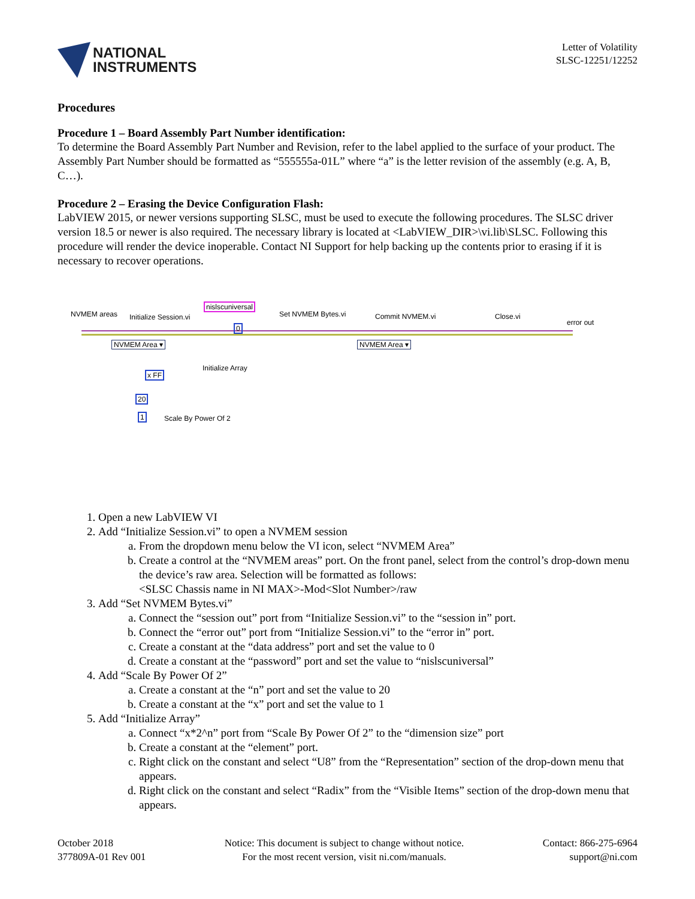NATIONAL
INSTRUMENTS
Letter of Volatility
SLSC-12251/12252
Procedures
Procedure 1 – Board Assembly Part Number identification:
To determine the Board Assembly Part Number and Revision, refer to the label applied to the surface of your product. The Assembly Part Number should be formatted as “555555a-01L” where “a” is the letter revision of the assembly (e.g. A, B, C…).
Procedure 2 – Erasing the Device Configuration Flash:
LabVIEW 2015, or newer versions supporting SLSC, must be used to execute the following procedures. The SLSC driver version 18.5 or newer is also required. The necessary library is located at <LabVIEW_DIR>\vi.lib\SLSC. Following this procedure will render the device inoperable. Contact NI Support for help backing up the contents prior to erasing if it is necessary to recover operations.
NVMEM areas Initialize Session.vi
nislscuniversal
Set NVMEM Bytes.vi Commit NVMEM.vi Close.vi
error out
NVMEM Area ▾ NVMEM Area ▾
0
Initialize Array
x FF
20
1 Scale By Power Of 2
1. Open a new LabVIEW VI
2. Add “Initialize Session.vi” to open a NVMEM session
a. From the dropdown menu below the VI icon, select “NVMEM Area”
b. Create a control at the “NVMEM areas” port. On the front panel, select from the control’s drop-down menu the device’s raw area. Selection will be formatted as follows:
<SLSC Chassis name in NI MAX>-Mod<Slot Number>/raw
3. Add “Set NVMEM Bytes.vi”
a. Connect the “session out” port from “Initialize Session.vi” to the “session in” port.
b. Connect the “error out” port from “Initialize Session.vi” to the “error in” port.
c. Create a constant at the “data address” port and set the value to 0
d. Create a constant at the “password” port and set the value to “nislscuniversal”
4. Add “Scale By Power Of 2”
a. Create a constant at the “n” port and set the value to 20
b. Create a constant at the “x” port and set the value to 1
5. Add “Initialize Array”
a. Connect “x*2^n” port from “Scale By Power Of 2” to the “dimension size” port
b. Create a constant at the “element” port.
c. Right click on the constant and select “U8” from the “Representation” section of the drop-down menu that appears.
d. Right click on the constant and select “Radix” from the “Visible Items” section of the drop-down menu that appears.
October 2018
377809A-01 Rev 001
Notice: This document is subject to change without notice.
For the most recent version, visit ni.com/manuals.
Contact: 866-275-6964
support@ni.com